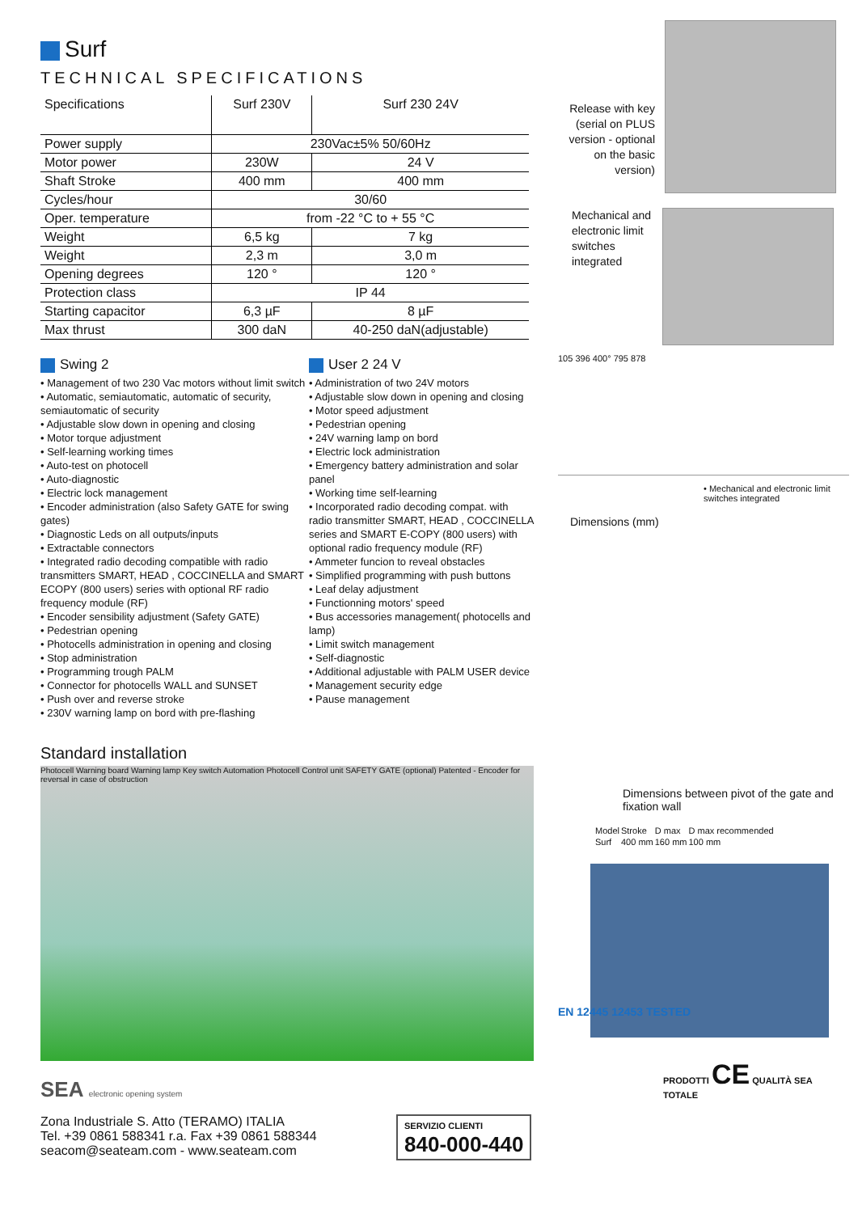Surf
TECHNICAL SPECIFICATIONS
| Specifications | Surf 230V | Surf 230 24V |
| --- | --- | --- |
| Power supply | 230Vac±5% 50/60Hz | |
| Motor power | 230W | 24 V |
| Shaft Stroke | 400 mm | 400 mm |
| Cycles/hour | 30/60 | |
| Oper. temperature | from -22 °C to + 55 °C | |
| Weight | 6,5 kg | 7 kg |
| Weight | 2,3 m | 3,0 m |
| Opening degrees | 120 ° | 120 ° |
| Protection class | IP 44 | |
| Starting capacitor | 6,3 µF | 8 µF |
| Max thrust | 300 daN | 40-250 daN(adjustable) |
Swing 2
• Management of two 230 Vac motors without limit switch
• Automatic, semiautomatic, automatic of security, semiautomatic of security
• Adjustable slow down in opening and closing
• Motor torque adjustment
• Self-learning working times
• Auto-test on photocell
• Auto-diagnostic
• Electric lock management
• Encoder administration (also Safety GATE for swing gates)
• Diagnostic Leds on all outputs/inputs
• Extractable connectors
• Integrated radio decoding compatible with radio transmitters SMART, HEAD , COCCINELLA and SMART ECOPY (800 users) series with optional RF radio frequency module (RF)
• Encoder sensibility adjustment (Safety GATE)
• Pedestrian opening
• Photocells administration in opening and closing
• Stop administration
• Programming trough PALM
• Connector for photocells WALL and SUNSET
• Push over and reverse stroke
• 230V warning lamp on bord with pre-flashing
User 2 24 V
• Administration of two 24V motors
• Adjustable slow down in opening and closing
• Motor speed adjustment
• Pedestrian opening
• 24V warning lamp on bord
• Electric lock administration
• Emergency battery administration and solar panel
• Working time self-learning
• Incorporated radio decoding compat. with radio transmitter SMART, HEAD , COCCINELLA series and SMART E-COPY (800 users) with optional radio frequency module (RF)
• Ammeter funcion to reveal obstacles
• Simplified programming with push buttons
• Leaf delay adjustment
• Functionning motors' speed
• Bus accessories management( photocells and lamp)
• Limit switch management
• Self-diagnostic
• Additional adjustable with PALM USER device
• Management security edge
• Pause management
Standard installation
Photocell Warning board Warning lamp Key switch Automation Photocell Control unit SAFETY GATE (optional) Patented - Encoder for reversal in case of obstruction
SEA electronic opening system
Zona Industriale S. Atto (TERAMO) ITALIA
Tel. +39 0861 588341 r.a. Fax +39 0861 588344
seacom@seateam.com - www.seateam.com
SERVIZIO CLIENTI
840-000-440
Release with key (serial on PLUS version - optional on the basic version)
Mechanical and electronic limit switches integrated
105 396 400° 795 878
• Mechanical and electronic limit switches integrated
Dimensions (mm)
Dimensions between pivot of the gate and fixation wall
| Model | Stroke | D max | D max recommended |
| Surf | 400 mm | 160 mm | 100 mm |
EN 12445 12453 TESTED
PRODOTTI CE QUALITÀ SEA TOTALE